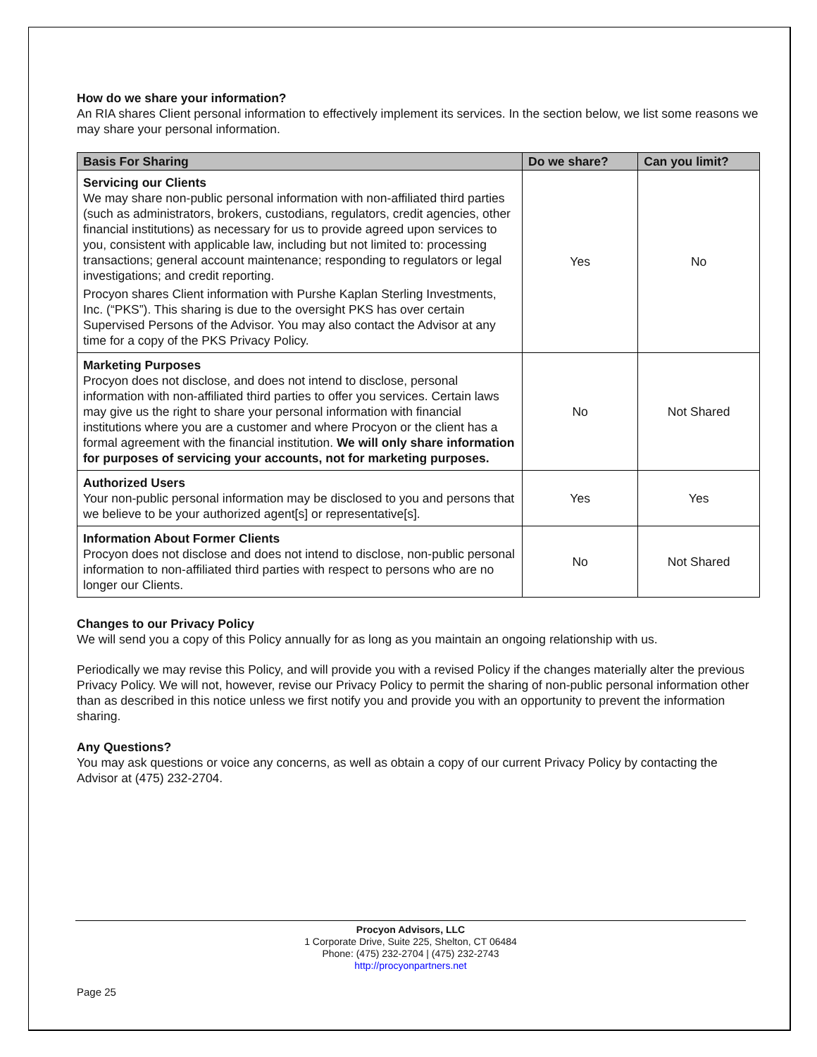How do we share your information?
An RIA shares Client personal information to effectively implement its services. In the section below, we list some reasons we may share your personal information.
| Basis For Sharing | Do we share? | Can you limit? |
| --- | --- | --- |
| Servicing our Clients We may share non-public personal information with non-affiliated third parties (such as administrators, brokers, custodians, regulators, credit agencies, other financial institutions) as necessary for us to provide agreed upon services to you, consistent with applicable law, including but not limited to: processing transactions; general account maintenance; responding to regulators or legal investigations; and credit reporting. Procyon shares Client information with Purshe Kaplan Sterling Investments, Inc. (“PKS”). This sharing is due to the oversight PKS has over certain Supervised Persons of the Advisor. You may also contact the Advisor at any time for a copy of the PKS Privacy Policy. | Yes | No |
| Marketing Purposes Procyon does not disclose, and does not intend to disclose, personal information with non-affiliated third parties to offer you services. Certain laws may give us the right to share your personal information with financial institutions where you are a customer and where Procyon or the client has a formal agreement with the financial institution. We will only share information for purposes of servicing your accounts, not for marketing purposes. | No | Not Shared |
| Authorized Users Your non-public personal information may be disclosed to you and persons that we believe to be your authorized agent[s] or representative[s]. | Yes | Yes |
| Information About Former Clients Procyon does not disclose and does not intend to disclose, non-public personal information to non-affiliated third parties with respect to persons who are no longer our Clients. | No | Not Shared |
Changes to our Privacy Policy
We will send you a copy of this Policy annually for as long as you maintain an ongoing relationship with us.
Periodically we may revise this Policy, and will provide you with a revised Policy if the changes materially alter the previous Privacy Policy. We will not, however, revise our Privacy Policy to permit the sharing of non-public personal information other than as described in this notice unless we first notify you and provide you with an opportunity to prevent the information sharing.
Any Questions?
You may ask questions or voice any concerns, as well as obtain a copy of our current Privacy Policy by contacting the Advisor at (475) 232-2704.
Procyon Advisors, LLC
1 Corporate Drive, Suite 225, Shelton, CT 06484
Phone: (475) 232-2704 | (475) 232-2743
http://procyonpartners.net
Page 25